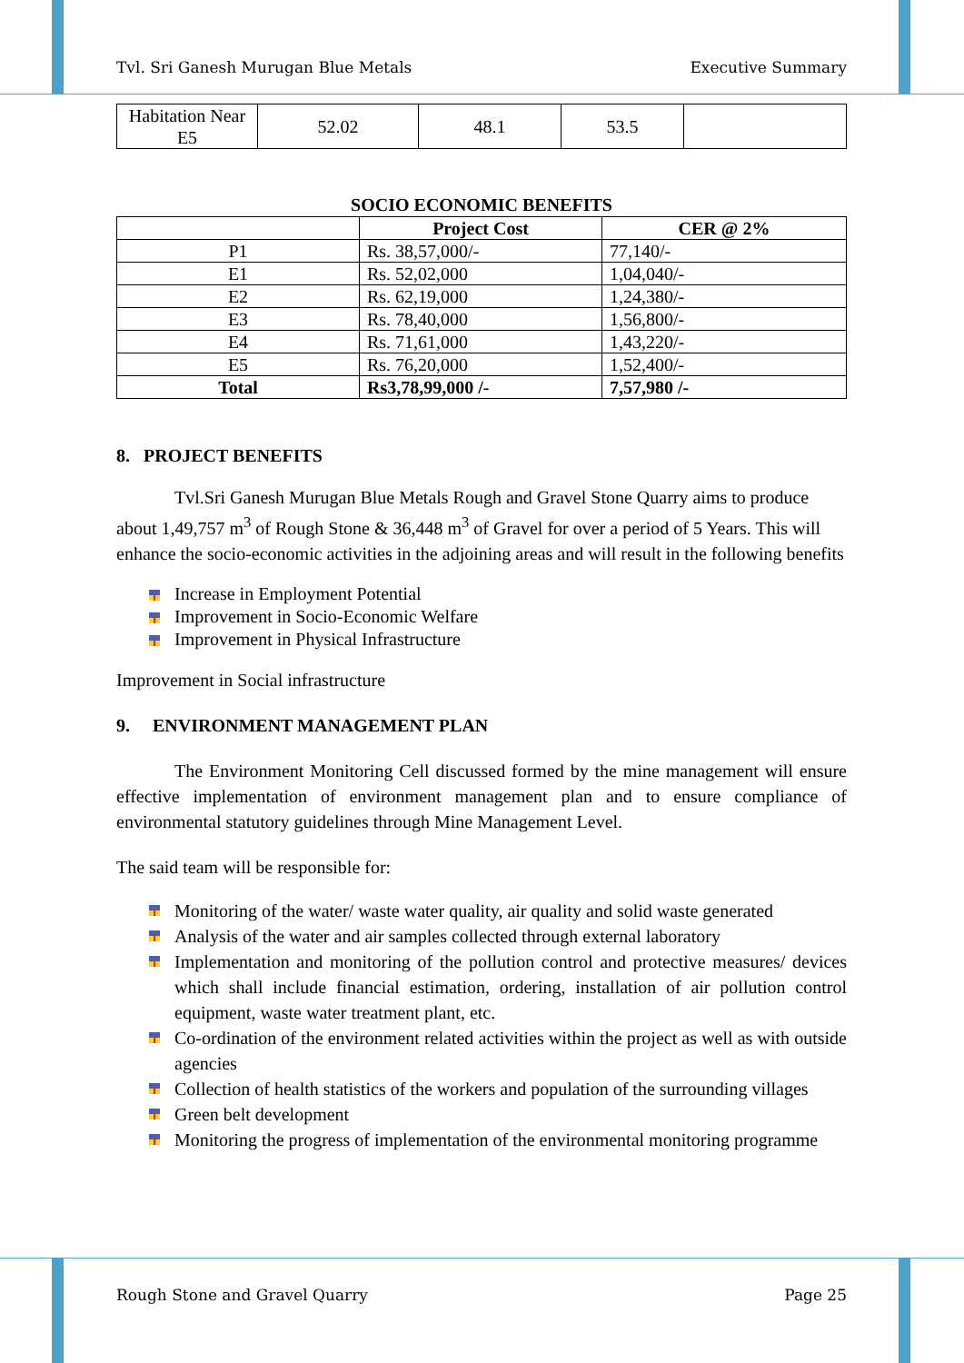Tvl. Sri Ganesh Murugan Blue Metals Executive Summary
| Habitation Near E5 | 52.02 | 48.1 | 53.5 | |
SOCIO ECONOMIC BENEFITS
| | Project Cost | CER @ 2% |
| --- | --- | --- |
| P1 | Rs. 38,57,000/- | 77,140/- |
| E1 | Rs. 52,02,000 | 1,04,040/- |
| E2 | Rs. 62,19,000 | 1,24,380/- |
| E3 | Rs. 78,40,000 | 1,56,800/- |
| E4 | Rs. 71,61,000 | 1,43,220/- |
| E5 | Rs. 76,20,000 | 1,52,400/- |
| Total | Rs3,78,99,000 /- | 7,57,980 /- |
8. PROJECT BENEFITS
Tvl.Sri Ganesh Murugan Blue Metals Rough and Gravel Stone Quarry aims to produce about 1,49,757 m<sup>3</sup> of Rough Stone & 36,448 m<sup>3</sup> of Gravel for over a period of 5 Years. This will enhance the socio-economic activities in the adjoining areas and will result in the following benefits
Increase in Employment Potential
Improvement in Socio-Economic Welfare
Improvement in Physical Infrastructure
Improvement in Social infrastructure
9. ENVIRONMENT MANAGEMENT PLAN
The Environment Monitoring Cell discussed formed by the mine management will ensure effective implementation of environment management plan and to ensure compliance of environmental statutory guidelines through Mine Management Level.
The said team will be responsible for:
Monitoring of the water/ waste water quality, air quality and solid waste generated
Analysis of the water and air samples collected through external laboratory
Implementation and monitoring of the pollution control and protective measures/ devices which shall include financial estimation, ordering, installation of air pollution control equipment, waste water treatment plant, etc.
Co-ordination of the environment related activities within the project as well as with outside agencies
Collection of health statistics of the workers and population of the surrounding villages
Green belt development
Monitoring the progress of implementation of the environmental monitoring programme
Rough Stone and Gravel Quarry Page 25